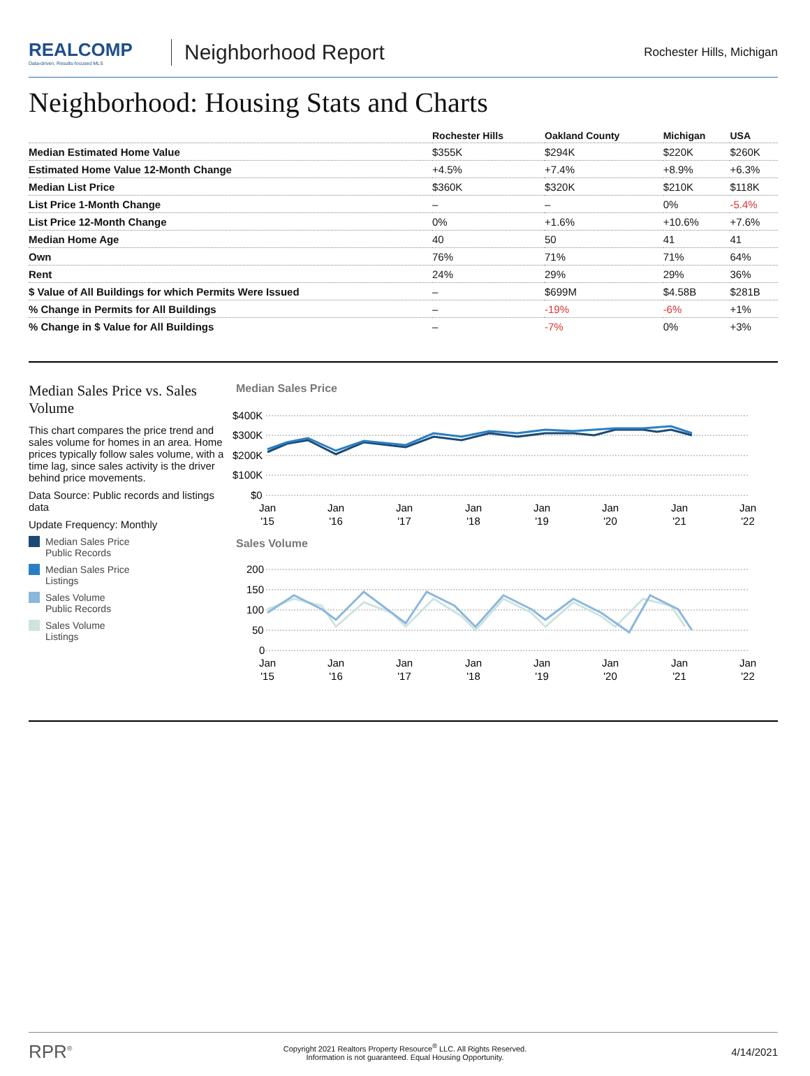REALCOMP
Data-driven, Results-focused MLS
Neighborhood Report
Rochester Hills, Michigan
Neighborhood: Housing Stats and Charts
| | Rochester Hills | Oakland County | Michigan | USA |
| --- | --- | --- | --- | --- |
| Median Estimated Home Value | $355K | $294K | $220K | $260K |
| Estimated Home Value 12-Month Change | +4.5% | +7.4% | +8.9% | +6.3% |
| Median List Price | $360K | $320K | $210K | $118K |
| List Price 1-Month Change | – | – | 0% | -5.4% |
| List Price 12-Month Change | 0% | +1.6% | +10.6% | +7.6% |
| Median Home Age | 40 | 50 | 41 | 41 |
| Own | 76% | 71% | 71% | 64% |
| Rent | 24% | 29% | 29% | 36% |
| $ Value of All Buildings for which Permits Were Issued | – | $699M | $4.58B | $281B |
| % Change in Permits for All Buildings | – | -19% | -6% | +1% |
| % Change in $ Value for All Buildings | – | -7% | 0% | +3% |
Median Sales Price vs. Sales Volume
This chart compares the price trend and sales volume for homes in an area. Home prices typically follow sales volume, with a time lag, since sales activity is the driver behind price movements.
Data Source: Public records and listings data
Update Frequency: Monthly
Median Sales Price
Public Records
Median Sales Price
Listings
Sales Volume
Public Records
Sales Volume
Listings
Median Sales Price
$400K
$300K
$200K
$100K
$0
Jan
'15
Jan
'16
Jan
'17
Jan
'18
Jan
'19
Jan
'20
Jan
'21
Jan
'22
Sales Volume
200
150
100
50
0
Jan
'15
Jan
'16
Jan
'17
Jan
'18
Jan
'19
Jan
'20
Jan
'21
Jan
'22
RPR<sup>®</sup>
Copyright 2021 Realtors Property Resource<sup>®</sup> LLC. All Rights Reserved.
Information is not guaranteed. Equal Housing Opportunity.
4/14/2021